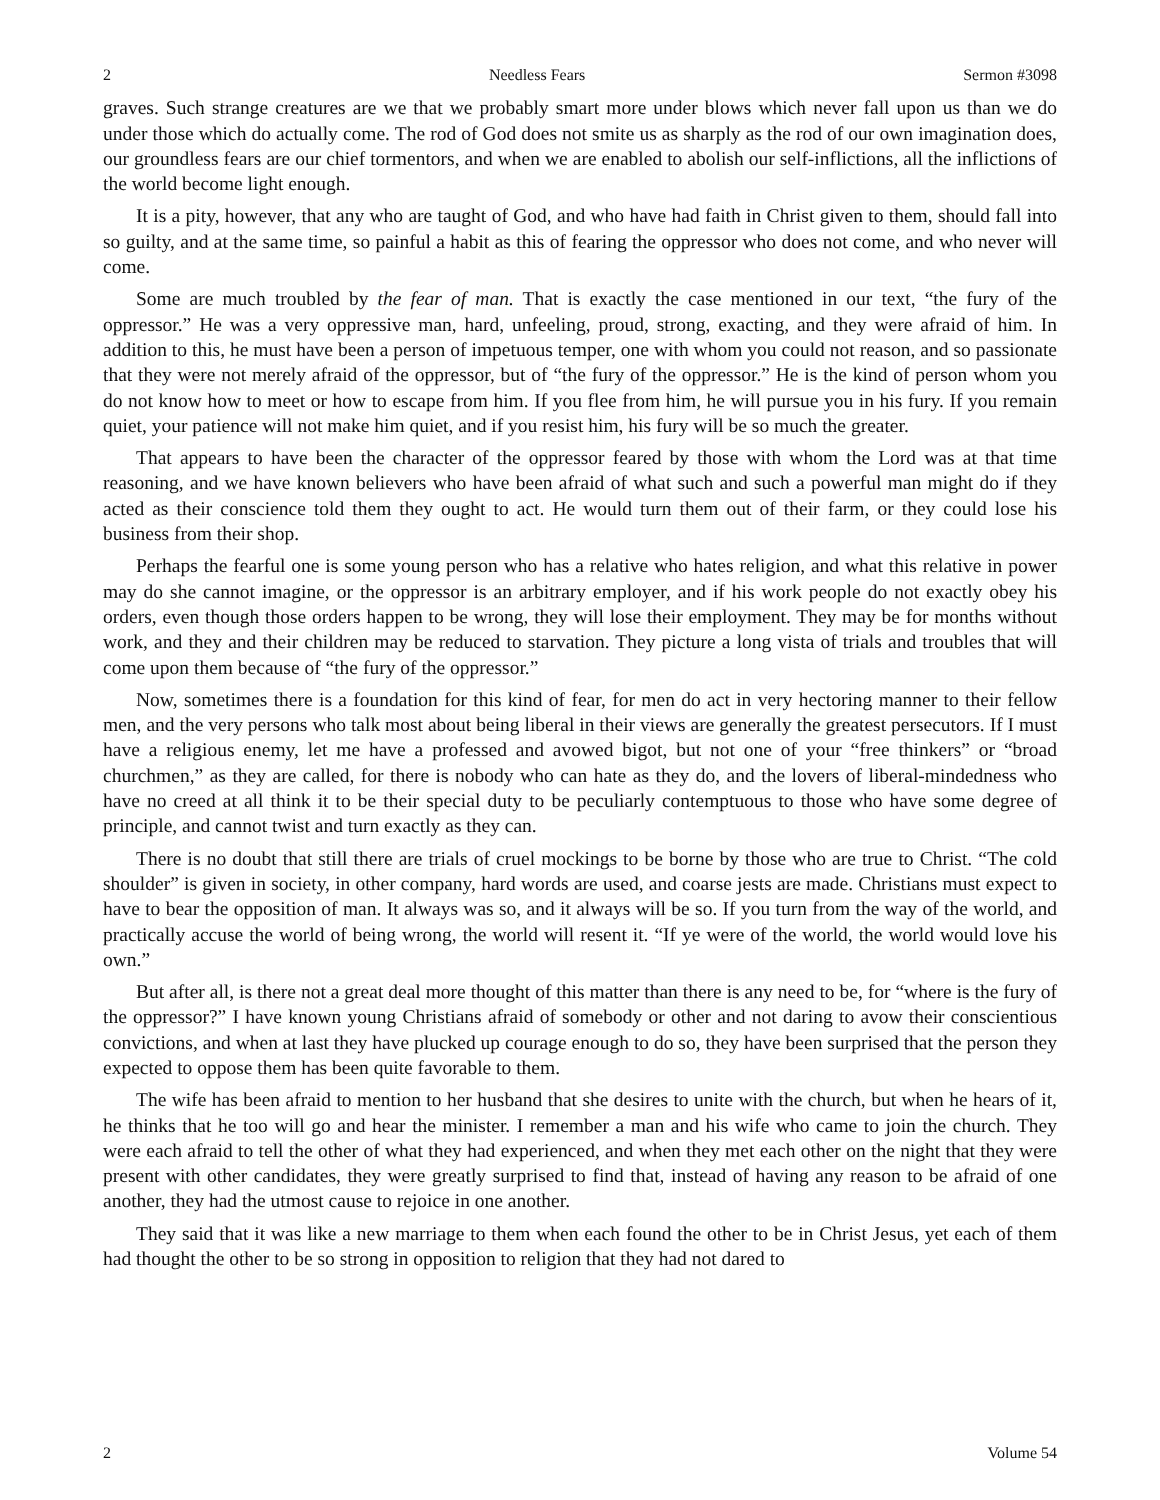2 Needless Fears Sermon #3098
graves. Such strange creatures are we that we probably smart more under blows which never fall upon us than we do under those which do actually come. The rod of God does not smite us as sharply as the rod of our own imagination does, our groundless fears are our chief tormentors, and when we are enabled to abolish our self-inflictions, all the inflictions of the world become light enough.
It is a pity, however, that any who are taught of God, and who have had faith in Christ given to them, should fall into so guilty, and at the same time, so painful a habit as this of fearing the oppressor who does not come, and who never will come.
Some are much troubled by the fear of man. That is exactly the case mentioned in our text, “the fury of the oppressor.” He was a very oppressive man, hard, unfeeling, proud, strong, exacting, and they were afraid of him. In addition to this, he must have been a person of impetuous temper, one with whom you could not reason, and so passionate that they were not merely afraid of the oppressor, but of “the fury of the oppressor.” He is the kind of person whom you do not know how to meet or how to escape from him. If you flee from him, he will pursue you in his fury. If you remain quiet, your patience will not make him quiet, and if you resist him, his fury will be so much the greater.
That appears to have been the character of the oppressor feared by those with whom the Lord was at that time reasoning, and we have known believers who have been afraid of what such and such a powerful man might do if they acted as their conscience told them they ought to act. He would turn them out of their farm, or they could lose his business from their shop.
Perhaps the fearful one is some young person who has a relative who hates religion, and what this relative in power may do she cannot imagine, or the oppressor is an arbitrary employer, and if his work people do not exactly obey his orders, even though those orders happen to be wrong, they will lose their employment. They may be for months without work, and they and their children may be reduced to starvation. They picture a long vista of trials and troubles that will come upon them because of “the fury of the oppressor.”
Now, sometimes there is a foundation for this kind of fear, for men do act in very hectoring manner to their fellow men, and the very persons who talk most about being liberal in their views are generally the greatest persecutors. If I must have a religious enemy, let me have a professed and avowed bigot, but not one of your “free thinkers” or “broad churchmen,” as they are called, for there is nobody who can hate as they do, and the lovers of liberal-mindedness who have no creed at all think it to be their special duty to be peculiarly contemptuous to those who have some degree of principle, and cannot twist and turn exactly as they can.
There is no doubt that still there are trials of cruel mockings to be borne by those who are true to Christ. “The cold shoulder” is given in society, in other company, hard words are used, and coarse jests are made. Christians must expect to have to bear the opposition of man. It always was so, and it always will be so. If you turn from the way of the world, and practically accuse the world of being wrong, the world will resent it. “If ye were of the world, the world would love his own.”
But after all, is there not a great deal more thought of this matter than there is any need to be, for “where is the fury of the oppressor?” I have known young Christians afraid of somebody or other and not daring to avow their conscientious convictions, and when at last they have plucked up courage enough to do so, they have been surprised that the person they expected to oppose them has been quite favorable to them.
The wife has been afraid to mention to her husband that she desires to unite with the church, but when he hears of it, he thinks that he too will go and hear the minister. I remember a man and his wife who came to join the church. They were each afraid to tell the other of what they had experienced, and when they met each other on the night that they were present with other candidates, they were greatly surprised to find that, instead of having any reason to be afraid of one another, they had the utmost cause to rejoice in one another.
They said that it was like a new marriage to them when each found the other to be in Christ Jesus, yet each of them had thought the other to be so strong in opposition to religion that they had not dared to
2 Volume 54